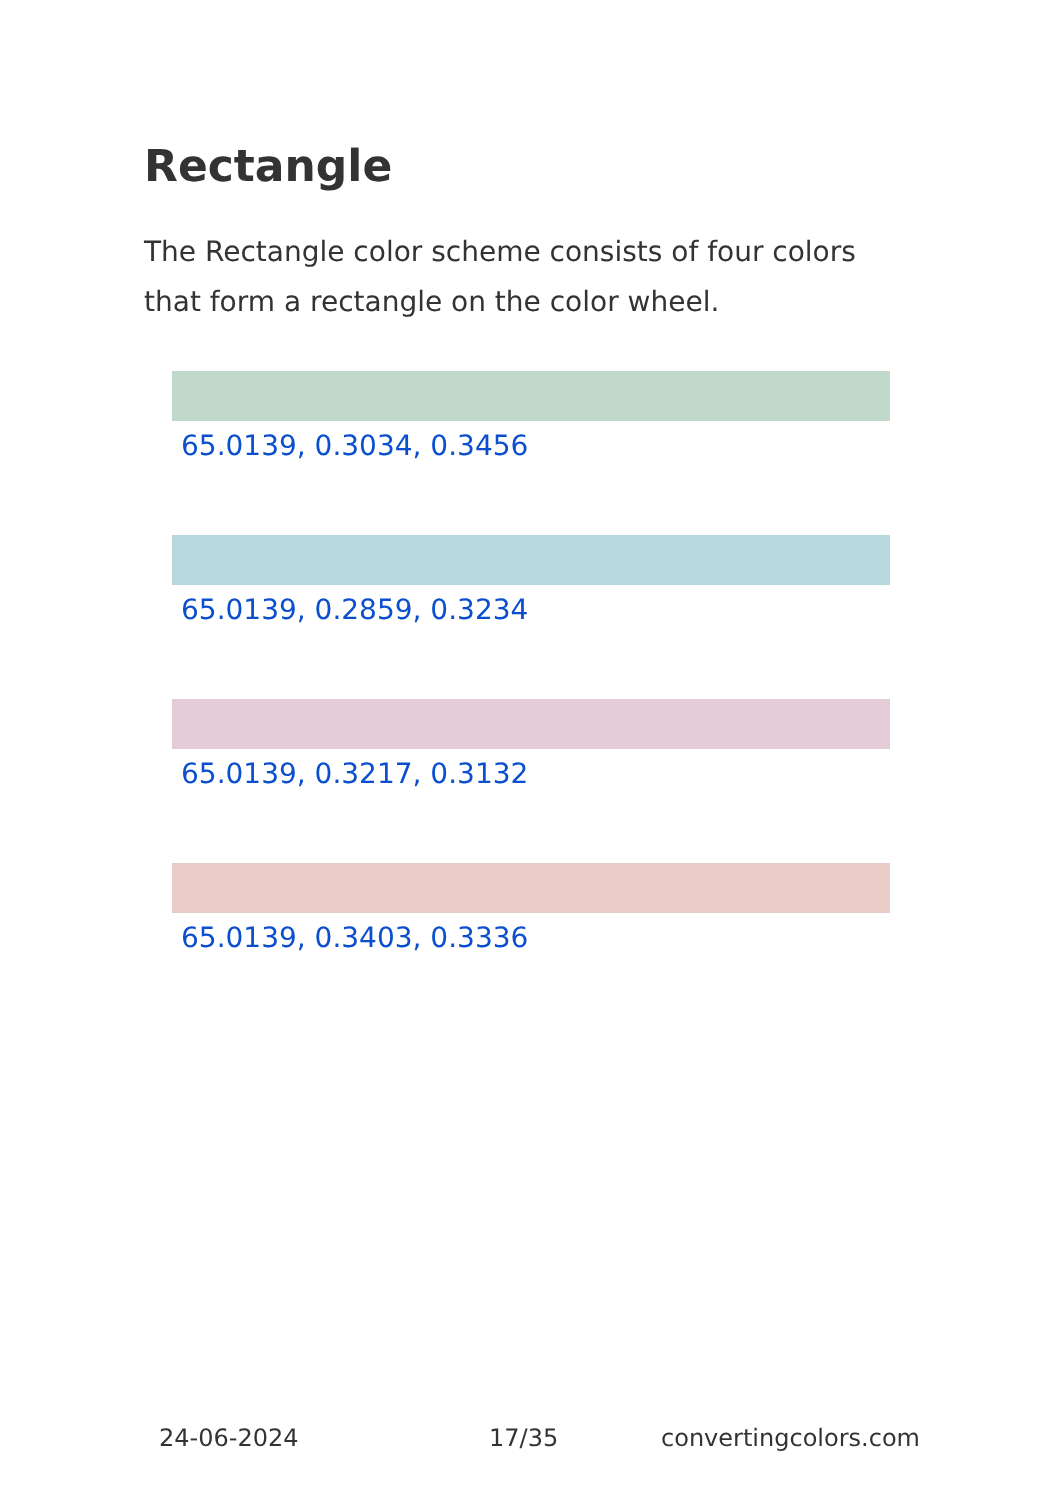Rectangle
The Rectangle color scheme consists of four colors that form a rectangle on the color wheel.
65.0139, 0.3034, 0.3456
65.0139, 0.2859, 0.3234
65.0139, 0.3217, 0.3132
65.0139, 0.3403, 0.3336
24-06-2024 17/35 convertingcolors.com